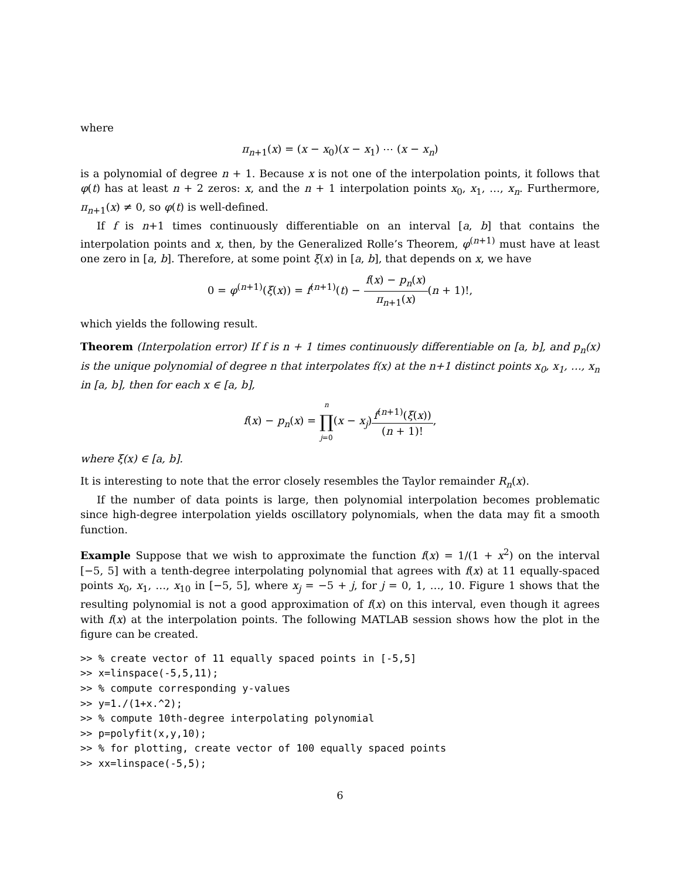where
π<sub>n+1</sub>(x) = (x − x<sub>0</sub>)(x − x<sub>1</sub>) ⋯ (x − x<sub>n</sub>)
is a polynomial of degree n + 1. Because x is not one of the interpolation points, it follows that φ(t) has at least n + 2 zeros: x, and the n + 1 interpolation points x<sub>0</sub>, x<sub>1</sub>, …, x<sub>n</sub>. Furthermore, π<sub>n+1</sub>(x) ≠ 0, so φ(t) is well-defined.
If f is n+1 times continuously differentiable on an interval [a, b] that contains the interpolation points and x, then, by the Generalized Rolle’s Theorem, φ<sup>(n+1)</sup> must have at least one zero in [a, b]. Therefore, at some point ξ(x) in [a, b], that depends on x, we have
0 = φ<sup>(n+1)</sup>(ξ(x)) = f<sup>(n+1)</sup>(t) − f(x) − p<sub>n</sub>(x) π<sub>n+1</sub>(x)(n + 1)!,
which yields the following result.
Theorem (Interpolation error) If f is n + 1 times continuously differentiable on [a, b], and p<sub>n</sub>(x) is the unique polynomial of degree n that interpolates f(x) at the n+1 distinct points x<sub>0</sub>, x<sub>1</sub>, …, x<sub>n</sub> in [a, b], then for each x ∈ [a, b],
f(x) − p<sub>n</sub>(x) = n ∏ j=0(x − x<sub>j</sub>)f<sup>(n+1)</sup>(ξ(x)) (n + 1)!,
where ξ(x) ∈ [a, b].
It is interesting to note that the error closely resembles the Taylor remainder R<sub>n</sub>(x).
If the number of data points is large, then polynomial interpolation becomes problematic since high-degree interpolation yields oscillatory polynomials, when the data may fit a smooth function.
Example Suppose that we wish to approximate the function f(x) = 1/(1 + x<sup>2</sup>) on the interval [−5, 5] with a tenth-degree interpolating polynomial that agrees with f(x) at 11 equally-spaced points x<sub>0</sub>, x<sub>1</sub>, …, x<sub>10</sub> in [−5, 5], where x<sub>j</sub> = −5 + j, for j = 0, 1, …, 10. Figure 1 shows that the resulting polynomial is not a good approximation of f(x) on this interval, even though it agrees with f(x) at the interpolation points. The following MATLAB session shows how the plot in the figure can be created.
>> % create vector of 11 equally spaced points in [-5,5]
>> x=linspace(-5,5,11);
>> % compute corresponding y-values
>> y=1./(1+x.^2);
>> % compute 10th-degree interpolating polynomial
>> p=polyfit(x,y,10);
>> % for plotting, create vector of 100 equally spaced points
>> xx=linspace(-5,5);
6